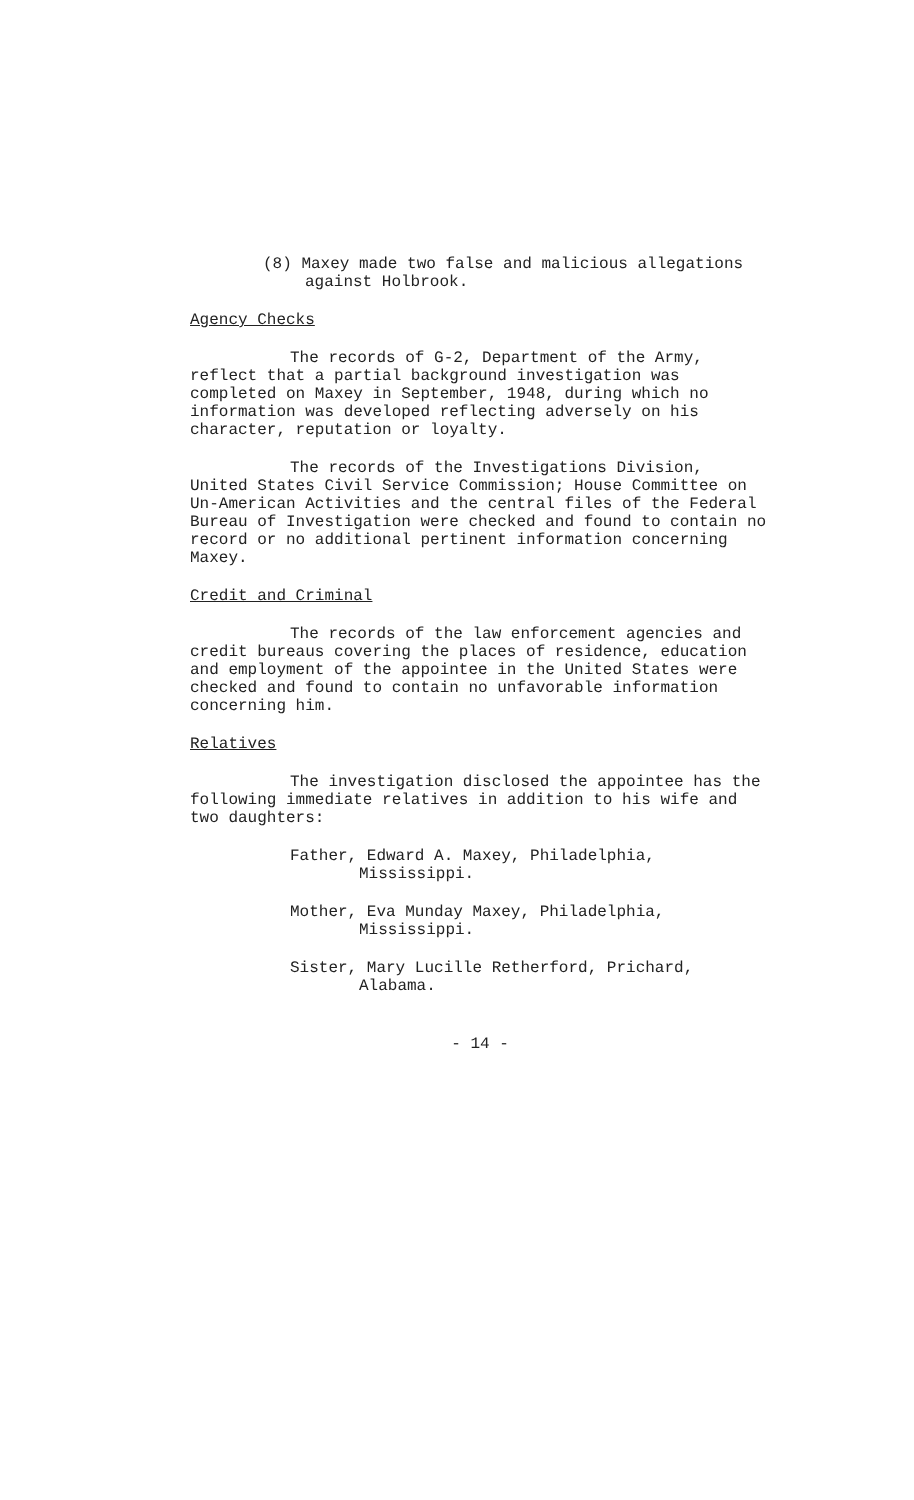(8) Maxey made two false and malicious allegations against Holbrook.
Agency Checks
The records of G-2, Department of the Army, reflect that a partial background investigation was completed on Maxey in September, 1948, during which no information was developed reflecting adversely on his character, reputation or loyalty.
The records of the Investigations Division, United States Civil Service Commission; House Committee on Un-American Activities and the central files of the Federal Bureau of Investigation were checked and found to contain no record or no additional pertinent information concerning Maxey.
Credit and Criminal
The records of the law enforcement agencies and credit bureaus covering the places of residence, education and employment of the appointee in the United States were checked and found to contain no unfavorable information concerning him.
Relatives
The investigation disclosed the appointee has the following immediate relatives in addition to his wife and two daughters:
Father, Edward A. Maxey, Philadelphia, Mississippi.
Mother, Eva Munday Maxey, Philadelphia, Mississippi.
Sister, Mary Lucille Retherford, Prichard, Alabama.
- 14 -